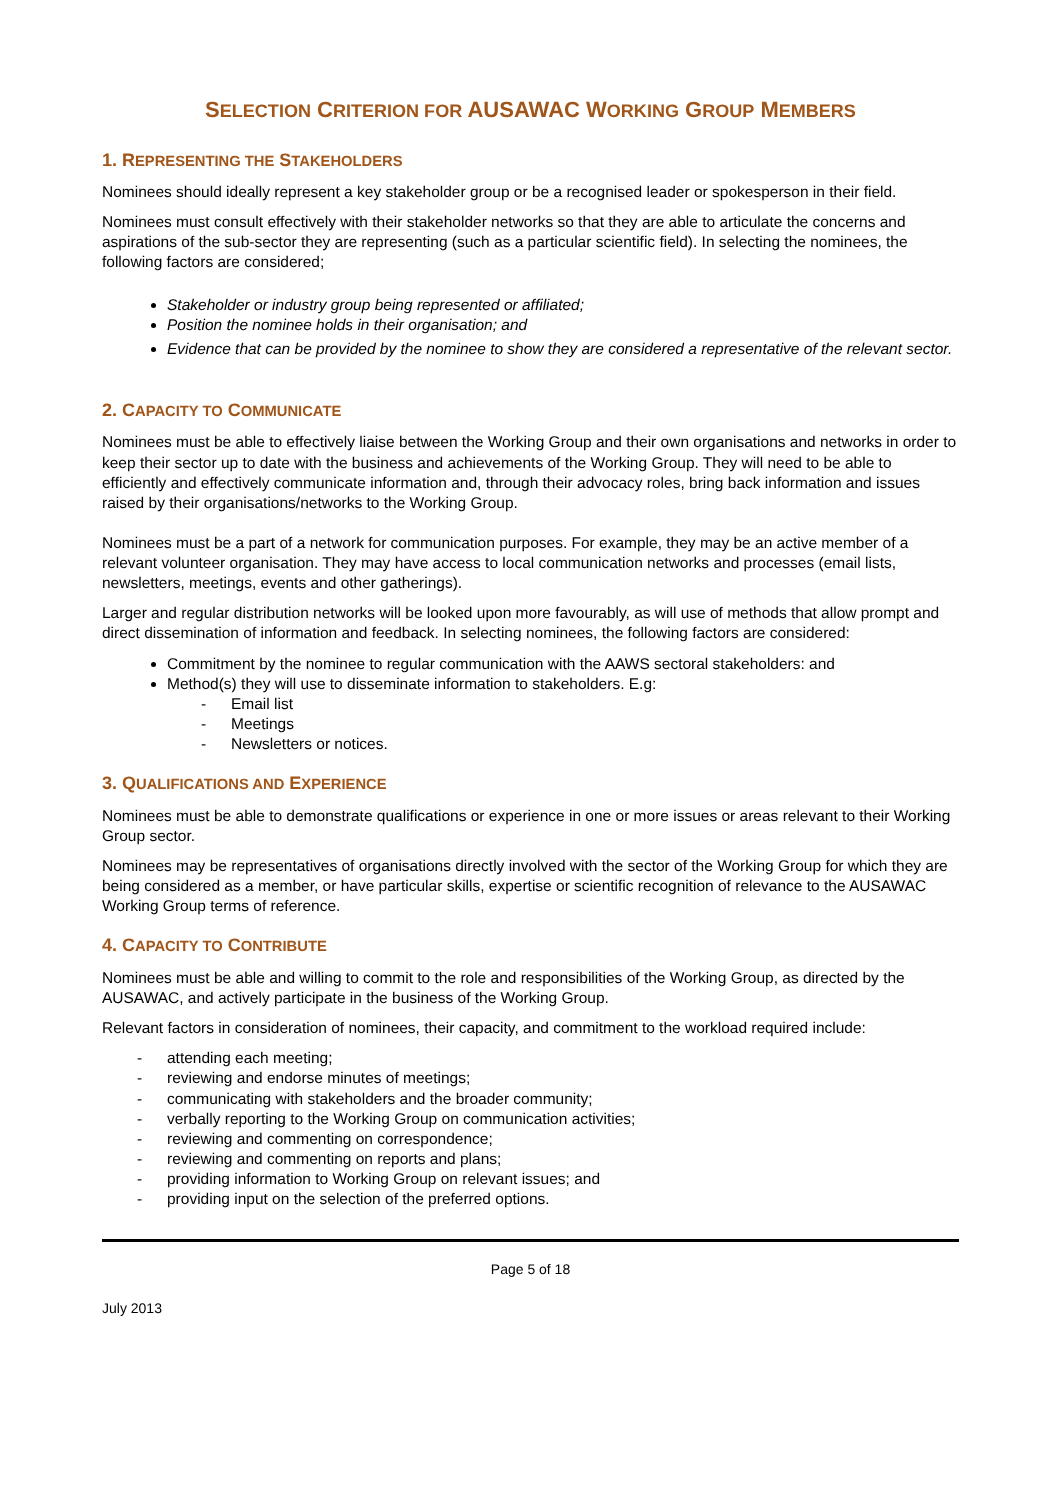SELECTION CRITERION FOR AUSAWAC WORKING GROUP MEMBERS
1. REPRESENTING THE STAKEHOLDERS
Nominees should ideally represent a key stakeholder group or be a recognised leader or spokesperson in their field.
Nominees must consult effectively with their stakeholder networks so that they are able to articulate the concerns and aspirations of the sub-sector they are representing (such as a particular scientific field). In selecting the nominees, the following factors are considered;
Stakeholder or industry group being represented or affiliated;
Position the nominee holds in their organisation; and
Evidence that can be provided by the nominee to show they are considered a representative of the relevant sector.
2. CAPACITY TO COMMUNICATE
Nominees must be able to effectively liaise between the Working Group and their own organisations and networks in order to keep their sector up to date with the business and achievements of the Working Group. They will need to be able to efficiently and effectively communicate information and, through their advocacy roles, bring back information and issues raised by their organisations/networks to the Working Group.
Nominees must be a part of a network for communication purposes. For example, they may be an active member of a relevant volunteer organisation. They may have access to local communication networks and processes (email lists, newsletters, meetings, events and other gatherings).
Larger and regular distribution networks will be looked upon more favourably, as will use of methods that allow prompt and direct dissemination of information and feedback. In selecting nominees, the following factors are considered:
Commitment by the nominee to regular communication with the AAWS sectoral stakeholders: and
Method(s) they will use to disseminate information to stakeholders. E.g:
- Email list
- Meetings
- Newsletters or notices.
3. QUALIFICATIONS AND EXPERIENCE
Nominees must be able to demonstrate qualifications or experience in one or more issues or areas relevant to their Working Group sector.
Nominees may be representatives of organisations directly involved with the sector of the Working Group for which they are being considered as a member, or have particular skills, expertise or scientific recognition of relevance to the AUSAWAC Working Group terms of reference.
4. CAPACITY TO CONTRIBUTE
Nominees must be able and willing to commit to the role and responsibilities of the Working Group, as directed by the AUSAWAC, and actively participate in the business of the Working Group.
Relevant factors in consideration of nominees, their capacity, and commitment to the workload required include:
- attending each meeting;
- reviewing and endorse minutes of meetings;
- communicating with stakeholders and the broader community;
- verbally reporting to the Working Group on communication activities;
- reviewing and commenting on correspondence;
- reviewing and commenting on reports and plans;
- providing information to Working Group on relevant issues; and
- providing input on the selection of the preferred options.
Page 5 of 18
July 2013